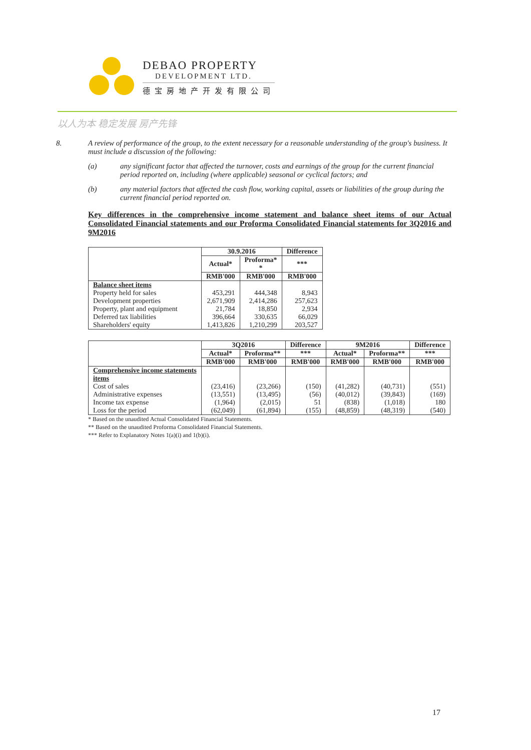DEBAO PROPERTY
DEVELOPMENT LTD.
德宝房地产开发有限公司
以人为本 稳定发展 房产先锋
8. A review of performance of the group, to the extent necessary for a reasonable understanding of the group's business. It must include a discussion of the following:
(a) any significant factor that affected the turnover, costs and earnings of the group for the current financial period reported on, including (where applicable) seasonal or cyclical factors; and
(b) any material factors that affected the cash flow, working capital, assets or liabilities of the group during the current financial period reported on.
Key differences in the comprehensive income statement and balance sheet items of our Actual Consolidated Financial statements and our Proforma Consolidated Financial statements for 3Q2016 and 9M2016
| | 30.9.2016 | | Difference |
| --- | --- | --- | --- |
| | Actual* | Proforma* * | *** |
| | RMB'000 | RMB'000 | RMB'000 |
| Balance sheet items Property held for sales Development properties Property, plant and equipment Deferred tax liabilities Shareholders' equity | 453,291 2,671,909 21,784 396,664 1,413,826 | 444,348 2,414,286 18,850 330,635 1,210,299 | 8,943 257,623 2,934 66,029 203,527 |
| | 3Q2016 | | Difference | 9M2016 | | Difference |
| --- | --- | --- | --- | --- | --- | --- |
| | Actual* | Proforma** | *** | Actual* | Proforma** | *** |
| | RMB'000 | RMB'000 | RMB'000 | RMB'000 | RMB'000 | RMB'000 |
| Comprehensive income statements items Cost of sales Administrative expenses Income tax expense Loss for the period | (23,416) (13,551) (1,964) (62,049) | (23,266) (13,495) (2,015) (61,894) | (150) (56) 51 (155) | (41,282) (40,012) (838) (48,859) | (40,731) (39,843) (1,018) (48,319) | (551) (169) 180 (540) |
* Based on the unaudited Actual Consolidated Financial Statements.
** Based on the unaudited Proforma Consolidated Financial Statements.
*** Refer to Explanatory Notes 1(a)(i) and 1(b)(i).
17